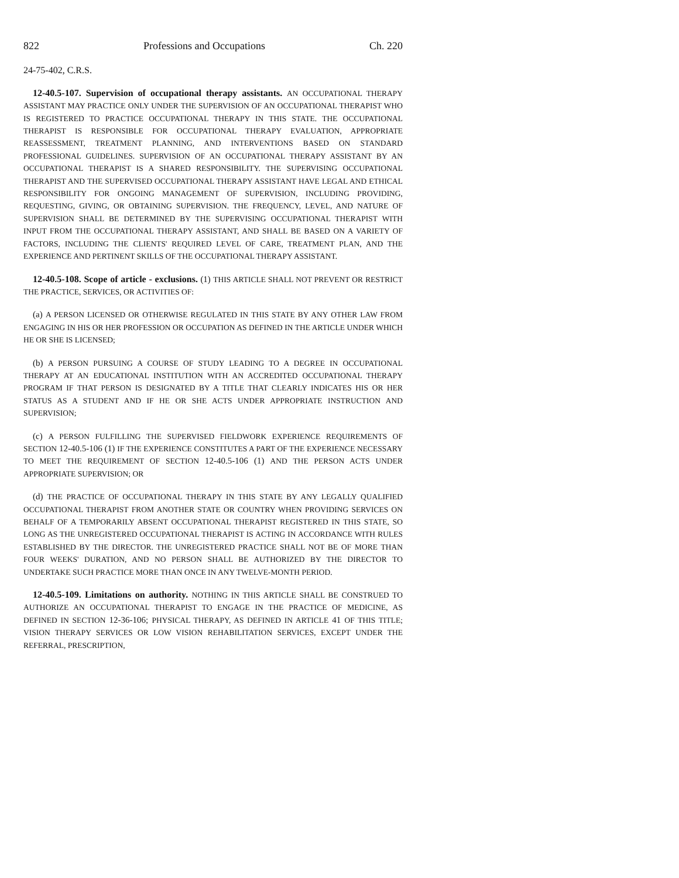822 Professions and Occupations Ch. 220
24-75-402, C.R.S.
12-40.5-107. Supervision of occupational therapy assistants. AN OCCUPATIONAL THERAPY ASSISTANT MAY PRACTICE ONLY UNDER THE SUPERVISION OF AN OCCUPATIONAL THERAPIST WHO IS REGISTERED TO PRACTICE OCCUPATIONAL THERAPY IN THIS STATE. THE OCCUPATIONAL THERAPIST IS RESPONSIBLE FOR OCCUPATIONAL THERAPY EVALUATION, APPROPRIATE REASSESSMENT, TREATMENT PLANNING, AND INTERVENTIONS BASED ON STANDARD PROFESSIONAL GUIDELINES. SUPERVISION OF AN OCCUPATIONAL THERAPY ASSISTANT BY AN OCCUPATIONAL THERAPIST IS A SHARED RESPONSIBILITY. THE SUPERVISING OCCUPATIONAL THERAPIST AND THE SUPERVISED OCCUPATIONAL THERAPY ASSISTANT HAVE LEGAL AND ETHICAL RESPONSIBILITY FOR ONGOING MANAGEMENT OF SUPERVISION, INCLUDING PROVIDING, REQUESTING, GIVING, OR OBTAINING SUPERVISION. THE FREQUENCY, LEVEL, AND NATURE OF SUPERVISION SHALL BE DETERMINED BY THE SUPERVISING OCCUPATIONAL THERAPIST WITH INPUT FROM THE OCCUPATIONAL THERAPY ASSISTANT, AND SHALL BE BASED ON A VARIETY OF FACTORS, INCLUDING THE CLIENTS' REQUIRED LEVEL OF CARE, TREATMENT PLAN, AND THE EXPERIENCE AND PERTINENT SKILLS OF THE OCCUPATIONAL THERAPY ASSISTANT.
12-40.5-108. Scope of article - exclusions. (1) THIS ARTICLE SHALL NOT PREVENT OR RESTRICT THE PRACTICE, SERVICES, OR ACTIVITIES OF:
(a) A PERSON LICENSED OR OTHERWISE REGULATED IN THIS STATE BY ANY OTHER LAW FROM ENGAGING IN HIS OR HER PROFESSION OR OCCUPATION AS DEFINED IN THE ARTICLE UNDER WHICH HE OR SHE IS LICENSED;
(b) A PERSON PURSUING A COURSE OF STUDY LEADING TO A DEGREE IN OCCUPATIONAL THERAPY AT AN EDUCATIONAL INSTITUTION WITH AN ACCREDITED OCCUPATIONAL THERAPY PROGRAM IF THAT PERSON IS DESIGNATED BY A TITLE THAT CLEARLY INDICATES HIS OR HER STATUS AS A STUDENT AND IF HE OR SHE ACTS UNDER APPROPRIATE INSTRUCTION AND SUPERVISION;
(c) A PERSON FULFILLING THE SUPERVISED FIELDWORK EXPERIENCE REQUIREMENTS OF SECTION 12-40.5-106 (1) IF THE EXPERIENCE CONSTITUTES A PART OF THE EXPERIENCE NECESSARY TO MEET THE REQUIREMENT OF SECTION 12-40.5-106 (1) AND THE PERSON ACTS UNDER APPROPRIATE SUPERVISION; OR
(d) THE PRACTICE OF OCCUPATIONAL THERAPY IN THIS STATE BY ANY LEGALLY QUALIFIED OCCUPATIONAL THERAPIST FROM ANOTHER STATE OR COUNTRY WHEN PROVIDING SERVICES ON BEHALF OF A TEMPORARILY ABSENT OCCUPATIONAL THERAPIST REGISTERED IN THIS STATE, SO LONG AS THE UNREGISTERED OCCUPATIONAL THERAPIST IS ACTING IN ACCORDANCE WITH RULES ESTABLISHED BY THE DIRECTOR. THE UNREGISTERED PRACTICE SHALL NOT BE OF MORE THAN FOUR WEEKS' DURATION, AND NO PERSON SHALL BE AUTHORIZED BY THE DIRECTOR TO UNDERTAKE SUCH PRACTICE MORE THAN ONCE IN ANY TWELVE-MONTH PERIOD.
12-40.5-109. Limitations on authority. NOTHING IN THIS ARTICLE SHALL BE CONSTRUED TO AUTHORIZE AN OCCUPATIONAL THERAPIST TO ENGAGE IN THE PRACTICE OF MEDICINE, AS DEFINED IN SECTION 12-36-106; PHYSICAL THERAPY, AS DEFINED IN ARTICLE 41 OF THIS TITLE; VISION THERAPY SERVICES OR LOW VISION REHABILITATION SERVICES, EXCEPT UNDER THE REFERRAL, PRESCRIPTION,